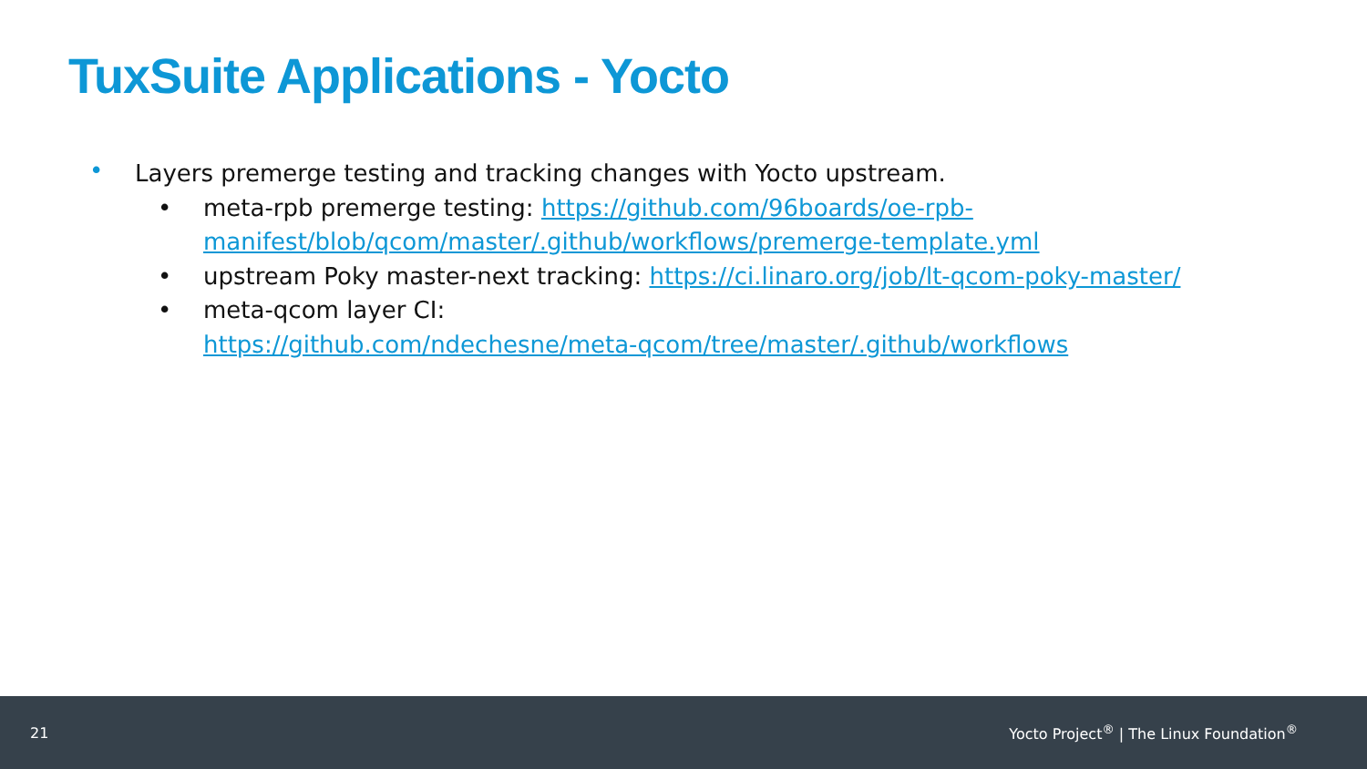TuxSuite Applications - Yocto
•
Layers premerge testing and tracking changes with Yocto upstream.
• meta-rpb premerge testing: https://github.com/96boards/oe-rpb-manifest/blob/qcom/master/.github/workflows/premerge-template.yml
• upstream Poky master-next tracking: https://ci.linaro.org/job/lt-qcom-poky-master/
• meta-qcom layer CI:
https://github.com/ndechesne/meta-qcom/tree/master/.github/workflows
21 Yocto Project<sup>®</sup> | The Linux Foundation<sup>®</sup>